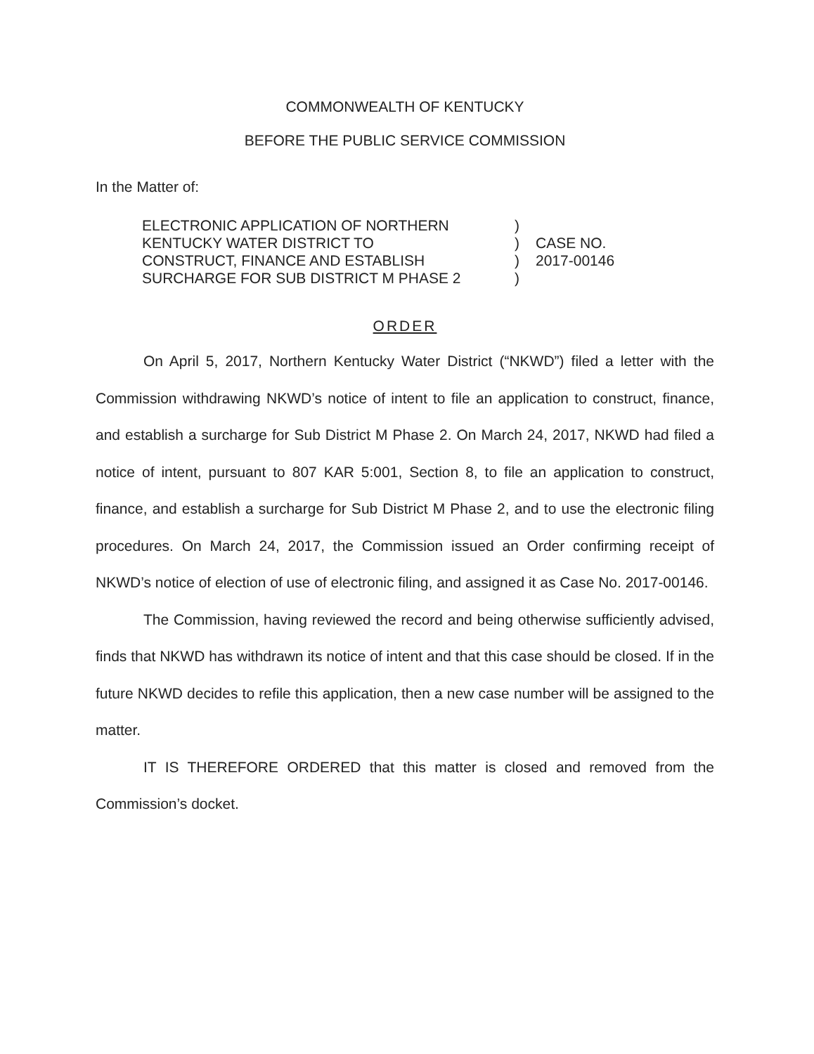COMMONWEALTH OF KENTUCKY
BEFORE THE PUBLIC SERVICE COMMISSION
In the Matter of:
ELECTRONIC APPLICATION OF NORTHERN
KENTUCKY WATER DISTRICT TO
CONSTRUCT, FINANCE AND ESTABLISH
SURCHARGE FOR SUB DISTRICT M PHASE 2
)
)
)
)
CASE NO.
2017-00146
ORDER
On April 5, 2017, Northern Kentucky Water District (“NKWD”) filed a letter with the Commission withdrawing NKWD’s notice of intent to file an application to construct, finance, and establish a surcharge for Sub District M Phase 2. On March 24, 2017, NKWD had filed a notice of intent, pursuant to 807 KAR 5:001, Section 8, to file an application to construct, finance, and establish a surcharge for Sub District M Phase 2, and to use the electronic filing procedures. On March 24, 2017, the Commission issued an Order confirming receipt of NKWD’s notice of election of use of electronic filing, and assigned it as Case No. 2017-00146.
The Commission, having reviewed the record and being otherwise sufficiently advised, finds that NKWD has withdrawn its notice of intent and that this case should be closed. If in the future NKWD decides to refile this application, then a new case number will be assigned to the matter.
IT IS THEREFORE ORDERED that this matter is closed and removed from the Commission’s docket.